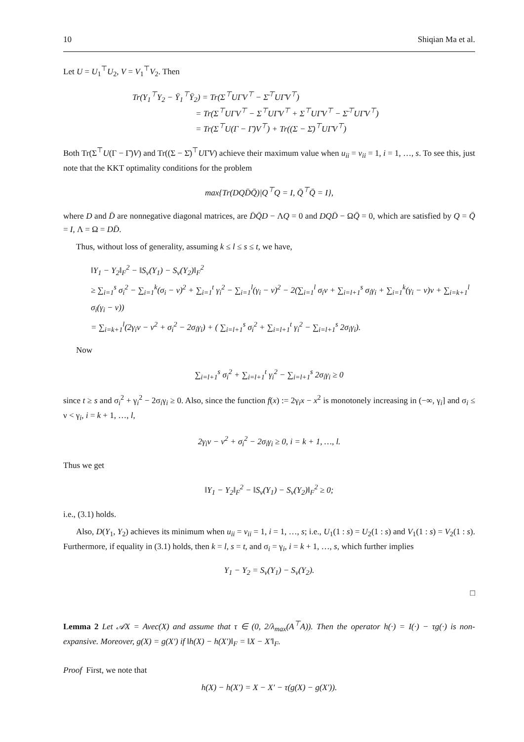10 Shiqian Ma et al.
Let U = U<sub>1</sub><sup>⊤</sup>U<sub>2</sub>, V = V<sub>1</sub><sup>⊤</sup>V<sub>2</sub>. Then
Tr(Y<sub>1</sub><sup>⊤</sup>Y<sub>2</sub> − Ȳ<sub>1</sub><sup>⊤</sup>Ȳ<sub>2</sub>) = Tr(Σ<sup>⊤</sup>UΓV<sup>⊤</sup> − Σ̄<sup>⊤</sup>UΓ̄V<sup>⊤</sup>)
= Tr(Σ<sup>⊤</sup>UΓV<sup>⊤</sup> − Σ<sup>⊤</sup>UΓ̄V<sup>⊤</sup> + Σ<sup>⊤</sup>UΓ̄V<sup>⊤</sup> − Σ̄<sup>⊤</sup>UΓ̄V<sup>⊤</sup>)
= Tr(Σ<sup>⊤</sup>U(Γ − Γ̄)V<sup>⊤</sup>) + Tr((Σ − Σ̄)<sup>⊤</sup>UΓ̄V<sup>⊤</sup>)
Both Tr(Σ<sup>⊤</sup>U(Γ − Γ̄)V) and Tr((Σ − Σ̄)<sup>⊤</sup>UΓ̄V) achieve their maximum value when u<sub>ii</sub> = v<sub>ii</sub> = 1, i = 1, …, s. To see this, just note that the KKT optimality conditions for the problem
max{Tr(DQD̄Q̄)|Q<sup>⊤</sup>Q = I, Q̄<sup>⊤</sup>Q̄ = I},
where D and D̄ are nonnegative diagonal matrices, are D̄Q̄D − ΛQ = 0 and DQD̄ − ΩQ̄ = 0, which are satisfied by Q = Q̄ = I, Λ = Ω = DD̄.
Thus, without loss of generality, assuming k ≤ l ≤ s ≤ t, we have,
‖Y<sub>1</sub> − Y<sub>2</sub>‖<sub>F</sub><sup>2</sup> − ‖S<sub>ν</sub>(Y<sub>1</sub>) − S<sub>ν</sub>(Y<sub>2</sub>)‖<sub>F</sub><sup>2</sup>
≥ ∑<sub>i=1</sub><sup>s</sup> σ<sub>i</sub><sup>2</sup> − ∑<sub>i=1</sub><sup>k</sup>(σ<sub>i</sub> − ν)<sup>2</sup> + ∑<sub>i=1</sub><sup>t</sup> γ<sub>i</sub><sup>2</sup> − ∑<sub>i=1</sub><sup>l</sup>(γ<sub>i</sub> − ν)<sup>2</sup> − 2(∑<sub>i=1</sub><sup>l</sup> σ<sub>i</sub>ν + ∑<sub>i=l+1</sub><sup>s</sup> σ<sub>i</sub>γ<sub>i</sub> + ∑<sub>i=1</sub><sup>k</sup>(γ<sub>i</sub> − ν)ν + ∑<sub>i=k+1</sub><sup>l</sup> σ<sub>i</sub>(γ<sub>i</sub> − ν))
= ∑<sub>i=k+1</sub><sup>l</sup>(2γ<sub>i</sub>ν − ν<sup>2</sup> + σ<sub>i</sub><sup>2</sup> − 2σ<sub>i</sub>γ<sub>i</sub>) + ( ∑<sub>i=l+1</sub><sup>s</sup> σ<sub>i</sub><sup>2</sup> + ∑<sub>i=l+1</sub><sup>t</sup> γ<sub>i</sub><sup>2</sup> − ∑<sub>i=l+1</sub><sup>s</sup> 2σ<sub>i</sub>γ<sub>i</sub>).
Now
∑<sub>i=l+1</sub><sup>s</sup> σ<sub>i</sub><sup>2</sup> + ∑<sub>i=l+1</sub><sup>t</sup> γ<sub>i</sub><sup>2</sup> − ∑<sub>i=l+1</sub><sup>s</sup> 2σ<sub>i</sub>γ<sub>i</sub> ≥ 0
since t ≥ s and σ<sub>i</sub><sup>2</sup> + γ<sub>i</sub><sup>2</sup> − 2σ<sub>i</sub>γ<sub>i</sub> ≥ 0. Also, since the function f(x) := 2γ<sub>i</sub>x − x<sup>2</sup> is monotonely increasing in (−∞, γ<sub>i</sub>] and σ<sub>i</sub> ≤ ν < γ<sub>i</sub>, i = k + 1, …, l,
2γ<sub>i</sub>ν − ν<sup>2</sup> + σ<sub>i</sub><sup>2</sup> − 2σ<sub>i</sub>γ<sub>i</sub> ≥ 0, i = k + 1, …, l.
Thus we get
‖Y<sub>1</sub> − Y<sub>2</sub>‖<sub>F</sub><sup>2</sup> − ‖S<sub>ν</sub>(Y<sub>1</sub>) − S<sub>ν</sub>(Y<sub>2</sub>)‖<sub>F</sub><sup>2</sup> ≥ 0;
i.e., (3.1) holds.
Also, D(Y<sub>1</sub>, Y<sub>2</sub>) achieves its minimum when u<sub>ii</sub> = v<sub>ii</sub> = 1, i = 1, …, s; i.e., U<sub>1</sub>(1 : s) = U<sub>2</sub>(1 : s) and V<sub>1</sub>(1 : s) = V<sub>2</sub>(1 : s). Furthermore, if equality in (3.1) holds, then k = l, s = t, and σ<sub>i</sub> = γ<sub>i</sub>, i = k + 1, …, s, which further implies
Y<sub>1</sub> − Y<sub>2</sub> = S<sub>ν</sub>(Y<sub>1</sub>) − S<sub>ν</sub>(Y<sub>2</sub>).
□
Lemma 2 Let 𝒜X = Avec(X) and assume that τ ∈ (0, 2/λ<sub>max</sub>(A<sup>⊤</sup>A)). Then the operator h(·) = I(·) − τg(·) is non-expansive. Moreover, g(X) = g(X′) if ‖h(X) − h(X′)‖<sub>F</sub> = ‖X − X′‖<sub>F</sub>.
Proof First, we note that
h(X) − h(X′) = X − X′ − τ(g(X) − g(X′)).